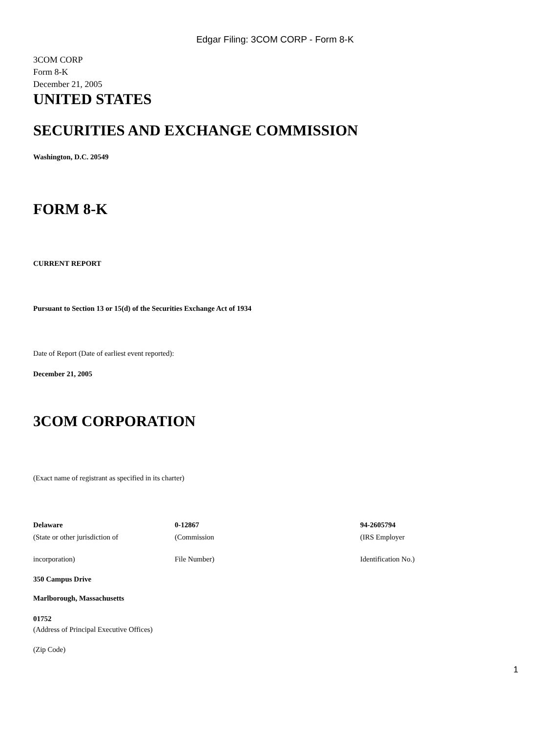Edgar Filing: 3COM CORP - Form 8-K
3COM CORP
Form 8-K
December 21, 2005
UNITED STATES
SECURITIES AND EXCHANGE COMMISSION
Washington, D.C. 20549
FORM 8-K
CURRENT REPORT
Pursuant to Section 13 or 15(d) of the Securities Exchange Act of 1934
Date of Report (Date of earliest event reported):
December 21, 2005
3COM CORPORATION
(Exact name of registrant as specified in its charter)
| Delaware | 0-12867 | 94-2605794 |
| (State or other jurisdiction of | (Commission | (IRS Employer |
| incorporation) | File Number) | Identification No.) |
350 Campus Drive
Marlborough, Massachusetts
01752
(Address of Principal Executive Offices)
(Zip Code)
1